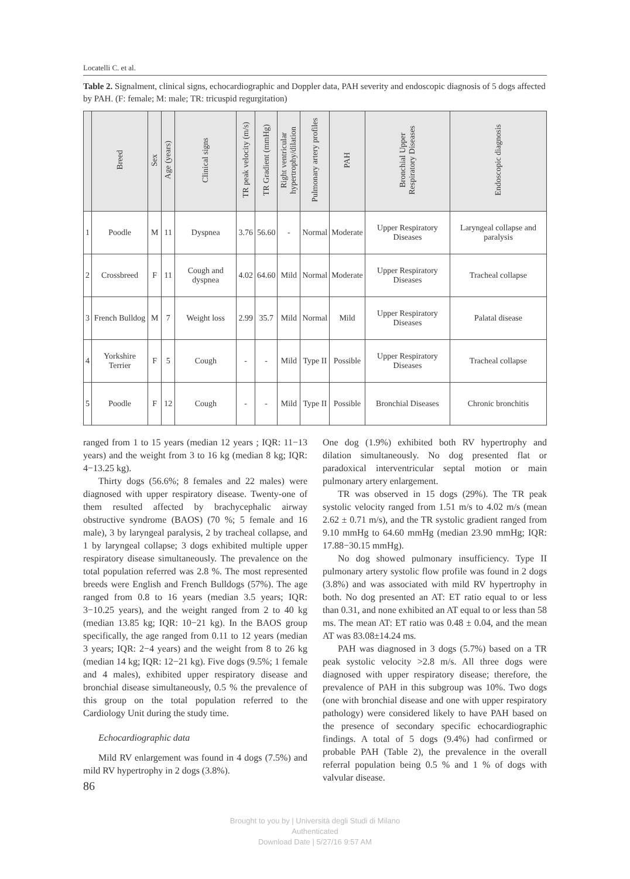Locatelli C. et al.
Table 2. Signalment, clinical signs, echocardiographic and Doppler data, PAH severity and endoscopic diagnosis of 5 dogs affected by PAH. (F: female; M: male; TR: tricuspid regurgitation)
| | Breed | Sex | Age (years) | Clinical signs | TR peak velocity (m/s) | TR Gradient (mmHg) | Right ventricular hypertrophy/dilation | Pulmonary artery profiles | PAH | Bronchial Upper Respiratory Diseases | Endoscopic diagnosis |
| --- | --- | --- | --- | --- | --- | --- | --- | --- | --- | --- | --- |
| 1 | Poodle | M | 11 | Dyspnea | 3.76 | 56.60 | - | Normal | Moderate | Upper Respiratory Diseases | Laryngeal collapse and paralysis |
| 2 | Crossbreed | F | 11 | Cough and dyspnea | 4.02 | 64.60 | Mild | Normal | Moderate | Upper Respiratory Diseases | Tracheal collapse |
| 3 | French Bulldog | M | 7 | Weight loss | 2.99 | 35.7 | Mild | Normal | Mild | Upper Respiratory Diseases | Palatal disease |
| 4 | Yorkshire Terrier | F | 5 | Cough | - | - | Mild | Type II | Possible | Upper Respiratory Diseases | Tracheal collapse |
| 5 | Poodle | F | 12 | Cough | - | - | Mild | Type II | Possible | Bronchial Diseases | Chronic bronchitis |
ranged from 1 to 15 years (median 12 years ; IQR: 11−13 years) and the weight from 3 to 16 kg (median 8 kg; IQR: 4−13.25 kg).
Thirty dogs (56.6%; 8 females and 22 males) were diagnosed with upper respiratory disease. Twenty-one of them resulted affected by brachycephalic airway obstructive syndrome (BAOS) (70 %; 5 female and 16 male), 3 by laryngeal paralysis, 2 by tracheal collapse, and 1 by laryngeal collapse; 3 dogs exhibited multiple upper respiratory disease simultaneously. The prevalence on the total population referred was 2.8 %. The most represented breeds were English and French Bulldogs (57%). The age ranged from 0.8 to 16 years (median 3.5 years; IQR: 3−10.25 years), and the weight ranged from 2 to 40 kg (median 13.85 kg; IQR: 10−21 kg). In the BAOS group specifically, the age ranged from 0.11 to 12 years (median 3 years; IQR: 2−4 years) and the weight from 8 to 26 kg (median 14 kg; IQR: 12−21 kg). Five dogs (9.5%; 1 female and 4 males), exhibited upper respiratory disease and bronchial disease simultaneously, 0.5 % the prevalence of this group on the total population referred to the Cardiology Unit during the study time.
Echocardiographic data
Mild RV enlargement was found in 4 dogs (7.5%) and mild RV hypertrophy in 2 dogs (3.8%).
86
One dog (1.9%) exhibited both RV hypertrophy and dilation simultaneously. No dog presented flat or paradoxical interventricular septal motion or main pulmonary artery enlargement.
TR was observed in 15 dogs (29%). The TR peak systolic velocity ranged from 1.51 m/s to 4.02 m/s (mean 2.62 ± 0.71 m/s), and the TR systolic gradient ranged from 9.10 mmHg to 64.60 mmHg (median 23.90 mmHg; IQR: 17.88−30.15 mmHg).
No dog showed pulmonary insufficiency. Type II pulmonary artery systolic flow profile was found in 2 dogs (3.8%) and was associated with mild RV hypertrophy in both. No dog presented an AT: ET ratio equal to or less than 0.31, and none exhibited an AT equal to or less than 58 ms. The mean AT: ET ratio was 0.48 ± 0.04, and the mean AT was 83.08±14.24 ms.
PAH was diagnosed in 3 dogs (5.7%) based on a TR peak systolic velocity >2.8 m/s. All three dogs were diagnosed with upper respiratory disease; therefore, the prevalence of PAH in this subgroup was 10%. Two dogs (one with bronchial disease and one with upper respiratory pathology) were considered likely to have PAH based on the presence of secondary specific echocardiographic findings. A total of 5 dogs (9.4%) had confirmed or probable PAH (Table 2), the prevalence in the overall referral population being 0.5 % and 1 % of dogs with valvular disease.
Brought to you by | Università degli Studi di Milano
Authenticated
Download Date | 5/27/16 9:57 AM